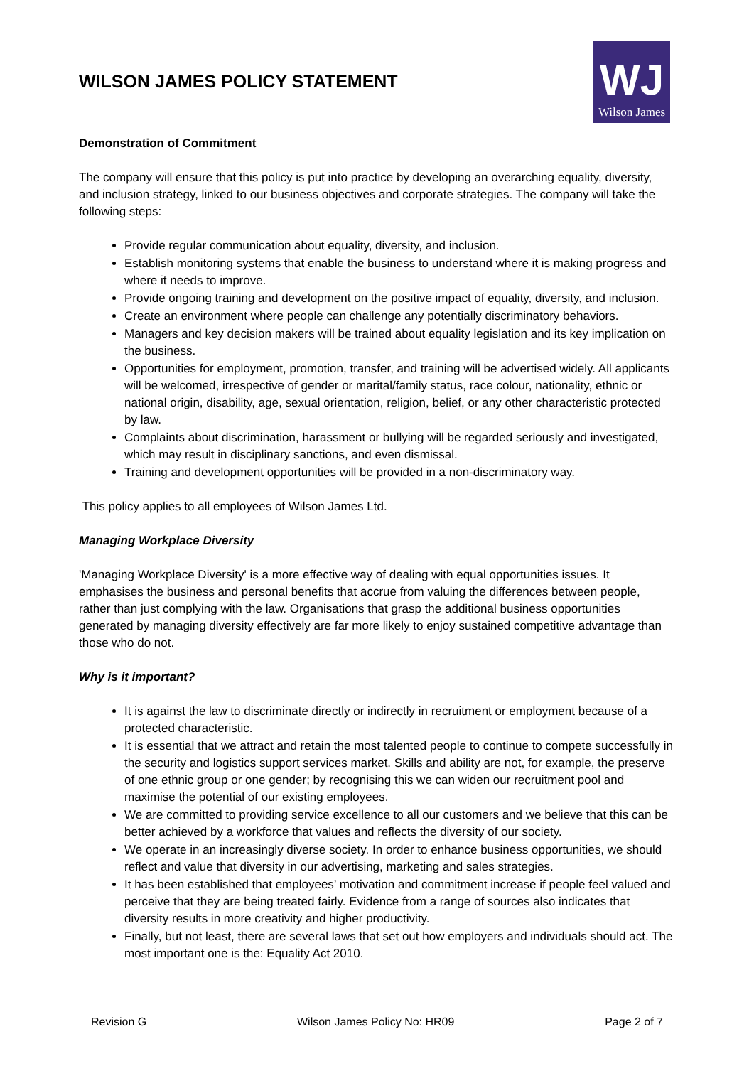WILSON JAMES POLICY STATEMENT
WJ
Wilson James
Demonstration of Commitment
The company will ensure that this policy is put into practice by developing an overarching equality, diversity, and inclusion strategy, linked to our business objectives and corporate strategies. The company will take the following steps:
Provide regular communication about equality, diversity, and inclusion.
Establish monitoring systems that enable the business to understand where it is making progress and where it needs to improve.
Provide ongoing training and development on the positive impact of equality, diversity, and inclusion.
Create an environment where people can challenge any potentially discriminatory behaviors.
Managers and key decision makers will be trained about equality legislation and its key implication on the business.
Opportunities for employment, promotion, transfer, and training will be advertised widely. All applicants will be welcomed, irrespective of gender or marital/family status, race colour, nationality, ethnic or national origin, disability, age, sexual orientation, religion, belief, or any other characteristic protected by law.
Complaints about discrimination, harassment or bullying will be regarded seriously and investigated, which may result in disciplinary sanctions, and even dismissal.
Training and development opportunities will be provided in a non-discriminatory way.
This policy applies to all employees of Wilson James Ltd.
Managing Workplace Diversity
'Managing Workplace Diversity' is a more effective way of dealing with equal opportunities issues. It emphasises the business and personal benefits that accrue from valuing the differences between people, rather than just complying with the law. Organisations that grasp the additional business opportunities generated by managing diversity effectively are far more likely to enjoy sustained competitive advantage than those who do not.
Why is it important?
It is against the law to discriminate directly or indirectly in recruitment or employment because of a protected characteristic.
It is essential that we attract and retain the most talented people to continue to compete successfully in the security and logistics support services market. Skills and ability are not, for example, the preserve of one ethnic group or one gender; by recognising this we can widen our recruitment pool and maximise the potential of our existing employees.
We are committed to providing service excellence to all our customers and we believe that this can be better achieved by a workforce that values and reflects the diversity of our society.
We operate in an increasingly diverse society. In order to enhance business opportunities, we should reflect and value that diversity in our advertising, marketing and sales strategies.
It has been established that employees’ motivation and commitment increase if people feel valued and perceive that they are being treated fairly. Evidence from a range of sources also indicates that diversity results in more creativity and higher productivity.
Finally, but not least, there are several laws that set out how employers and individuals should act. The most important one is the: Equality Act 2010.
Revision G Wilson James Policy No: HR09 Page 2 of 7